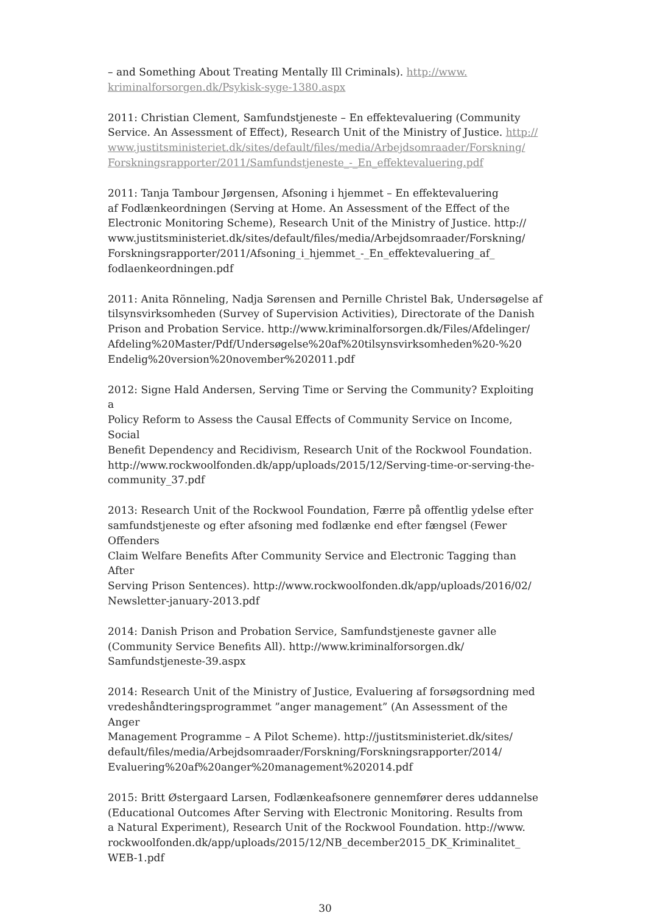– and Something About Treating Mentally Ill Criminals). http://www.
kriminalforsorgen.dk/Psykisk-syge-1380.aspx
2011: Christian Clement, Samfundstjeneste – En effektevaluering (Community Service. An Assessment of Effect), Research Unit of the Ministry of Justice. http://
www.justitsministeriet.dk/sites/default/files/media/Arbejdsomraader/Forskning/
Forskningsrapporter/2011/Samfundstjeneste_-_En_effektevaluering.pdf
2011: Tanja Tambour Jørgensen, Afsoning i hjemmet – En effektevaluering
af Fodlænkeordningen (Serving at Home. An Assessment of the Effect of the
Electronic Monitoring Scheme), Research Unit of the Ministry of Justice. http://
www.justitsministeriet.dk/sites/default/files/media/Arbejdsomraader/Forskning/
Forskningsrapporter/2011/Afsoning_i_hjemmet_-_En_effektevaluering_af_
fodlaenkeordningen.pdf
2011: Anita Rönneling, Nadja Sørensen and Pernille Christel Bak, Undersøgelse af
tilsynsvirksomheden (Survey of Supervision Activities), Directorate of the Danish
Prison and Probation Service. http://www.kriminalforsorgen.dk/Files/Afdelinger/
Afdeling%20Master/Pdf/Undersøgelse%20af%20tilsynsvirksomheden%20-%20
Endelig%20version%20november%202011.pdf
2012: Signe Hald Andersen, Serving Time or Serving the Community? Exploiting a
Policy Reform to Assess the Causal Effects of Community Service on Income, Social
Benefit Dependency and Recidivism, Research Unit of the Rockwool Foundation.
http://www.rockwoolfonden.dk/app/uploads/2015/12/Serving-time-or-serving-the-
community_37.pdf
2013: Research Unit of the Rockwool Foundation, Færre på offentlig ydelse efter
samfundstjeneste og efter afsoning med fodlænke end efter fængsel (Fewer Offenders
Claim Welfare Benefits After Community Service and Electronic Tagging than After
Serving Prison Sentences). http://www.rockwoolfonden.dk/app/uploads/2016/02/
Newsletter-january-2013.pdf
2014: Danish Prison and Probation Service, Samfundstjeneste gavner alle
(Community Service Benefits All). http://www.kriminalforsorgen.dk/
Samfundstjeneste-39.aspx
2014: Research Unit of the Ministry of Justice, Evaluering af forsøgsordning med
vredeshåndteringsprogrammet ”anger management” (An Assessment of the Anger
Management Programme – A Pilot Scheme). http://justitsministeriet.dk/sites/
default/files/media/Arbejdsomraader/Forskning/Forskningsrapporter/2014/
Evaluering%20af%20anger%20management%202014.pdf
2015: Britt Østergaard Larsen, Fodlænkeafsonere gennemfører deres uddannelse
(Educational Outcomes After Serving with Electronic Monitoring. Results from
a Natural Experiment), Research Unit of the Rockwool Foundation. http://www.
rockwoolfonden.dk/app/uploads/2015/12/NB_december2015_DK_Kriminalitet_
WEB-1.pdf
30